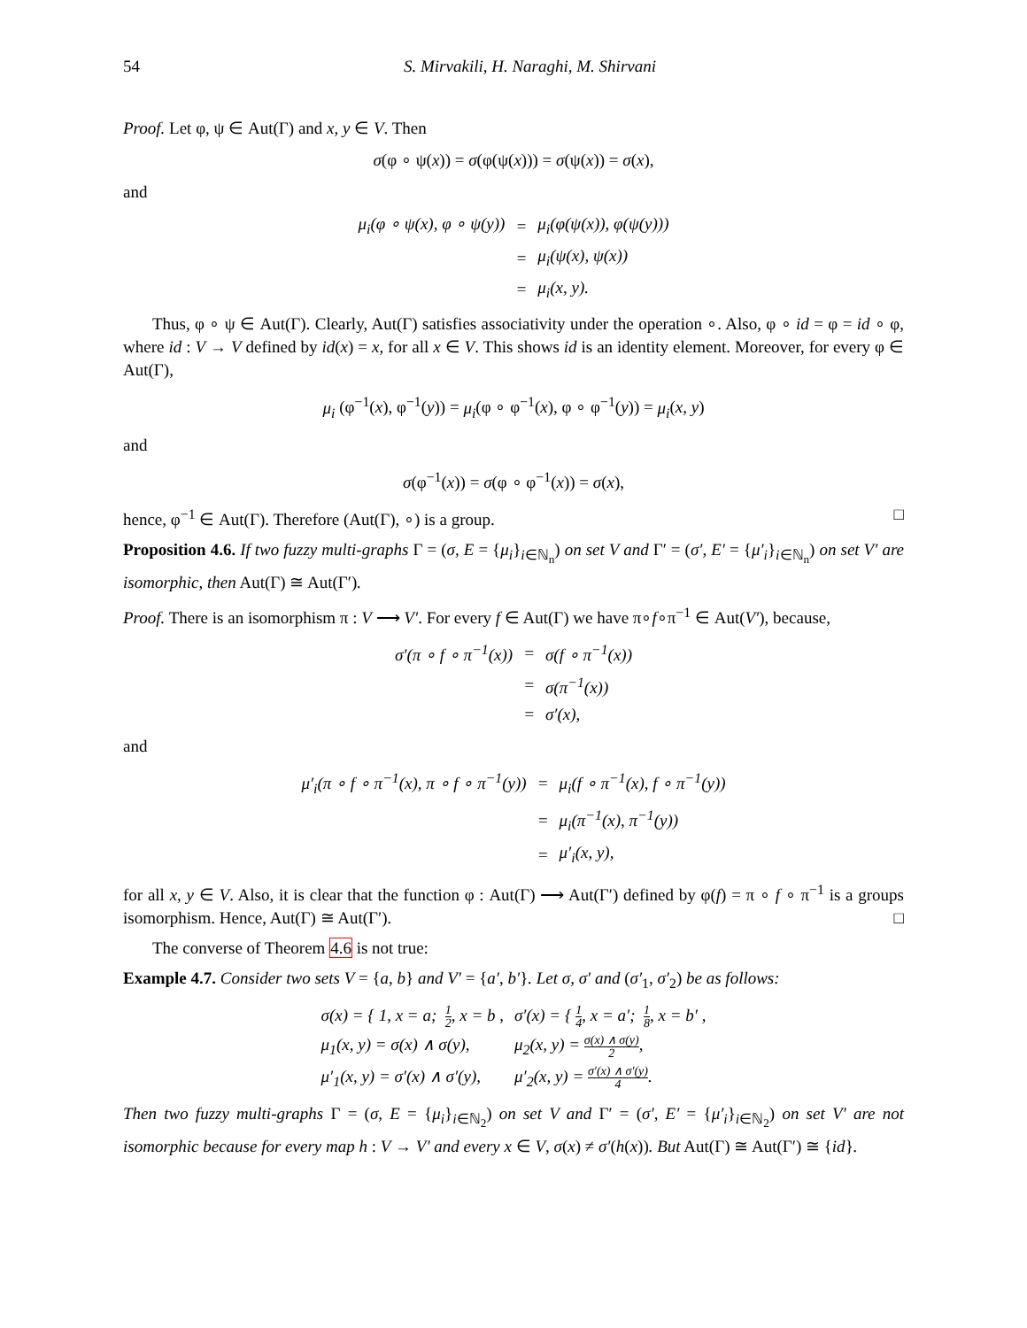54 S. Mirvakili, H. Naraghi, M. Shirvani
Proof. Let φ, ψ ∈ Aut(Γ) and x, y ∈ V. Then
σ(φ ∘ ψ(x)) = σ(φ(ψ(x))) = σ(ψ(x)) = σ(x),
and
| μ<sub>i</sub>(φ ∘ ψ(x), φ ∘ ψ(y)) | = | μ<sub>i</sub>(φ(ψ(x)), φ(ψ(y))) |
| | = | μ<sub>i</sub>(ψ(x), ψ(x)) |
| | = | μ<sub>i</sub>(x, y). |
Thus, φ ∘ ψ ∈ Aut(Γ). Clearly, Aut(Γ) satisfies associativity under the operation ∘. Also, φ ∘ id = φ = id ∘ φ, where id : V → V defined by id(x) = x, for all x ∈ V. This shows id is an identity element. Moreover, for every φ ∈ Aut(Γ),
μ<sub>i</sub> (φ<sup>−1</sup>(x), φ<sup>−1</sup>(y)) = μ<sub>i</sub>(φ ∘ φ<sup>−1</sup>(x), φ ∘ φ<sup>−1</sup>(y)) = μ<sub>i</sub>(x, y)
and
σ(φ<sup>−1</sup>(x)) = σ(φ ∘ φ<sup>−1</sup>(x)) = σ(x),
hence, φ<sup>−1</sup> ∈ Aut(Γ). Therefore (Aut(Γ), ∘) is a group. □
Proposition 4.6. If two fuzzy multi-graphs Γ = (σ, E = {μ<sub>i</sub>}<sub>i∈ℕ<sub>n</sub></sub>) on set V and Γ′ = (σ′, E′ = {μ′<sub>i</sub>}<sub>i∈ℕ<sub>n</sub></sub>) on set V′ are isomorphic, then Aut(Γ) ≅ Aut(Γ′).
Proof. There is an isomorphism π : V ⟶ V′. For every f ∈ Aut(Γ) we have π∘f∘π<sup>−1</sup> ∈ Aut(V′), because,
| σ′(π ∘ f ∘ π<sup>−1</sup>(x)) | = | σ(f ∘ π<sup>−1</sup>(x)) |
| | = | σ(π<sup>−1</sup>(x)) |
| | = | σ′(x), |
and
| μ′<sub>i</sub>(π ∘ f ∘ π<sup>−1</sup>(x), π ∘ f ∘ π<sup>−1</sup>(y)) | = | μ<sub>i</sub>(f ∘ π<sup>−1</sup>(x), f ∘ π<sup>−1</sup>(y)) |
| | = | μ<sub>i</sub>(π<sup>−1</sup>(x), π<sup>−1</sup>(y)) |
| | = | μ′<sub>i</sub>(x, y), |
for all x, y ∈ V. Also, it is clear that the function φ : Aut(Γ) ⟶ Aut(Γ′) defined by φ(f) = π ∘ f ∘ π<sup>−1</sup> is a groups isomorphism. Hence, Aut(Γ) ≅ Aut(Γ′). □
The converse of Theorem 4.6 is not true:
Example 4.7. Consider two sets V = {a, b} and V′ = {a′, b′}. Let σ, σ′ and (σ′<sub>1</sub>, σ′<sub>2</sub>) be as follows:
| σ(x) = { 1, x = a; 1 2 , x = b , | σ′(x) = { 1 4 , x = a′; 1 8 , x = b′ , |
| μ<sub>1</sub>(x, y) = σ(x) ∧ σ(y), | μ<sub>2</sub>(x, y) = σ(x) ∧ σ(y) 2 , |
| μ′<sub>1</sub>(x, y) = σ′(x) ∧ σ′(y), | μ′<sub>2</sub>(x, y) = σ′(x) ∧ σ′(y) 4 . |
Then two fuzzy multi-graphs Γ = (σ, E = {μ<sub>i</sub>}<sub>i∈ℕ<sub>2</sub></sub>) on set V and Γ′ = (σ′, E′ = {μ′<sub>i</sub>}<sub>i∈ℕ<sub>2</sub></sub>) on set V′ are not isomorphic because for every map h : V → V′ and every x ∈ V, σ(x) ≠ σ′(h(x)). But Aut(Γ) ≅ Aut(Γ′) ≅ {id}.